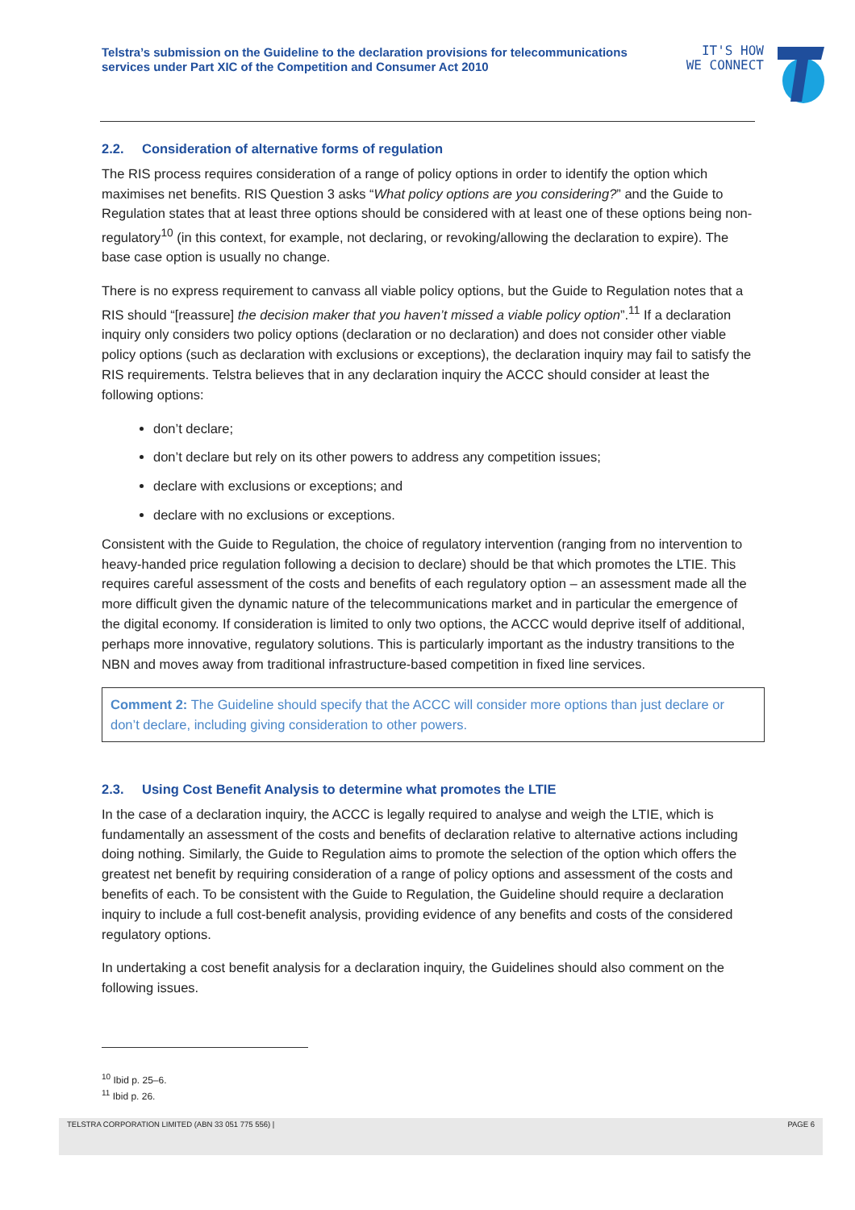Telstra’s submission on the Guideline to the declaration provisions for telecommunications services under Part XIC of the Competition and Consumer Act 2010
IT'S HOW
WE CONNECT
2.2. Consideration of alternative forms of regulation
The RIS process requires consideration of a range of policy options in order to identify the option which maximises net benefits. RIS Question 3 asks “What policy options are you considering?” and the Guide to Regulation states that at least three options should be considered with at least one of these options being non-regulatory<sup>10</sup> (in this context, for example, not declaring, or revoking/allowing the declaration to expire). The base case option is usually no change.
There is no express requirement to canvass all viable policy options, but the Guide to Regulation notes that a RIS should “[reassure] the decision maker that you haven’t missed a viable policy option”.<sup>11</sup> If a declaration inquiry only considers two policy options (declaration or no declaration) and does not consider other viable policy options (such as declaration with exclusions or exceptions), the declaration inquiry may fail to satisfy the RIS requirements. Telstra believes that in any declaration inquiry the ACCC should consider at least the following options:
don’t declare;
don’t declare but rely on its other powers to address any competition issues;
declare with exclusions or exceptions; and
declare with no exclusions or exceptions.
Consistent with the Guide to Regulation, the choice of regulatory intervention (ranging from no intervention to heavy-handed price regulation following a decision to declare) should be that which promotes the LTIE. This requires careful assessment of the costs and benefits of each regulatory option – an assessment made all the more difficult given the dynamic nature of the telecommunications market and in particular the emergence of the digital economy. If consideration is limited to only two options, the ACCC would deprive itself of additional, perhaps more innovative, regulatory solutions. This is particularly important as the industry transitions to the NBN and moves away from traditional infrastructure-based competition in fixed line services.
Comment 2: The Guideline should specify that the ACCC will consider more options than just declare or don’t declare, including giving consideration to other powers.
2.3. Using Cost Benefit Analysis to determine what promotes the LTIE
In the case of a declaration inquiry, the ACCC is legally required to analyse and weigh the LTIE, which is fundamentally an assessment of the costs and benefits of declaration relative to alternative actions including doing nothing. Similarly, the Guide to Regulation aims to promote the selection of the option which offers the greatest net benefit by requiring consideration of a range of policy options and assessment of the costs and benefits of each. To be consistent with the Guide to Regulation, the Guideline should require a declaration inquiry to include a full cost-benefit analysis, providing evidence of any benefits and costs of the considered regulatory options.
In undertaking a cost benefit analysis for a declaration inquiry, the Guidelines should also comment on the following issues.
<sup>10</sup> Ibid p. 25–6.
<sup>11</sup> Ibid p. 26.
TELSTRA CORPORATION LIMITED (ABN 33 051 775 556) | PAGE 6